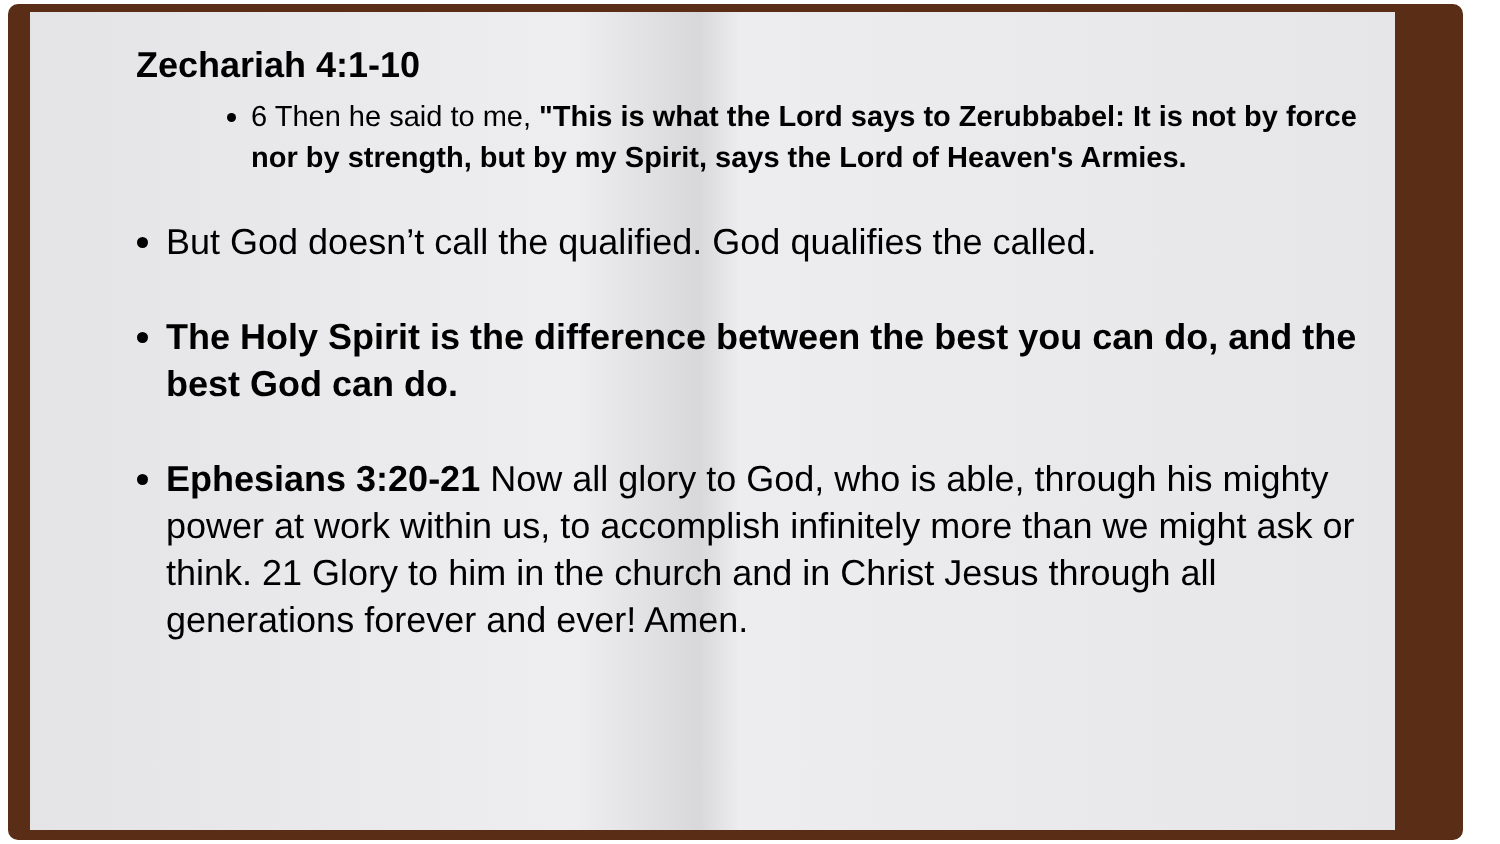Zechariah 4:1-10
6 Then he said to me, "This is what the Lord says to Zerubbabel: It is not by force nor by strength, but by my Spirit, says the Lord of Heaven's Armies.
But God doesn’t call the qualified. God qualifies the called.
The Holy Spirit is the difference between the best you can do, and the best God can do.
Ephesians 3:20-21 Now all glory to God, who is able, through his mighty power at work within us, to accomplish infinitely more than we might ask or think. 21 Glory to him in the church and in Christ Jesus through all generations forever and ever! Amen.